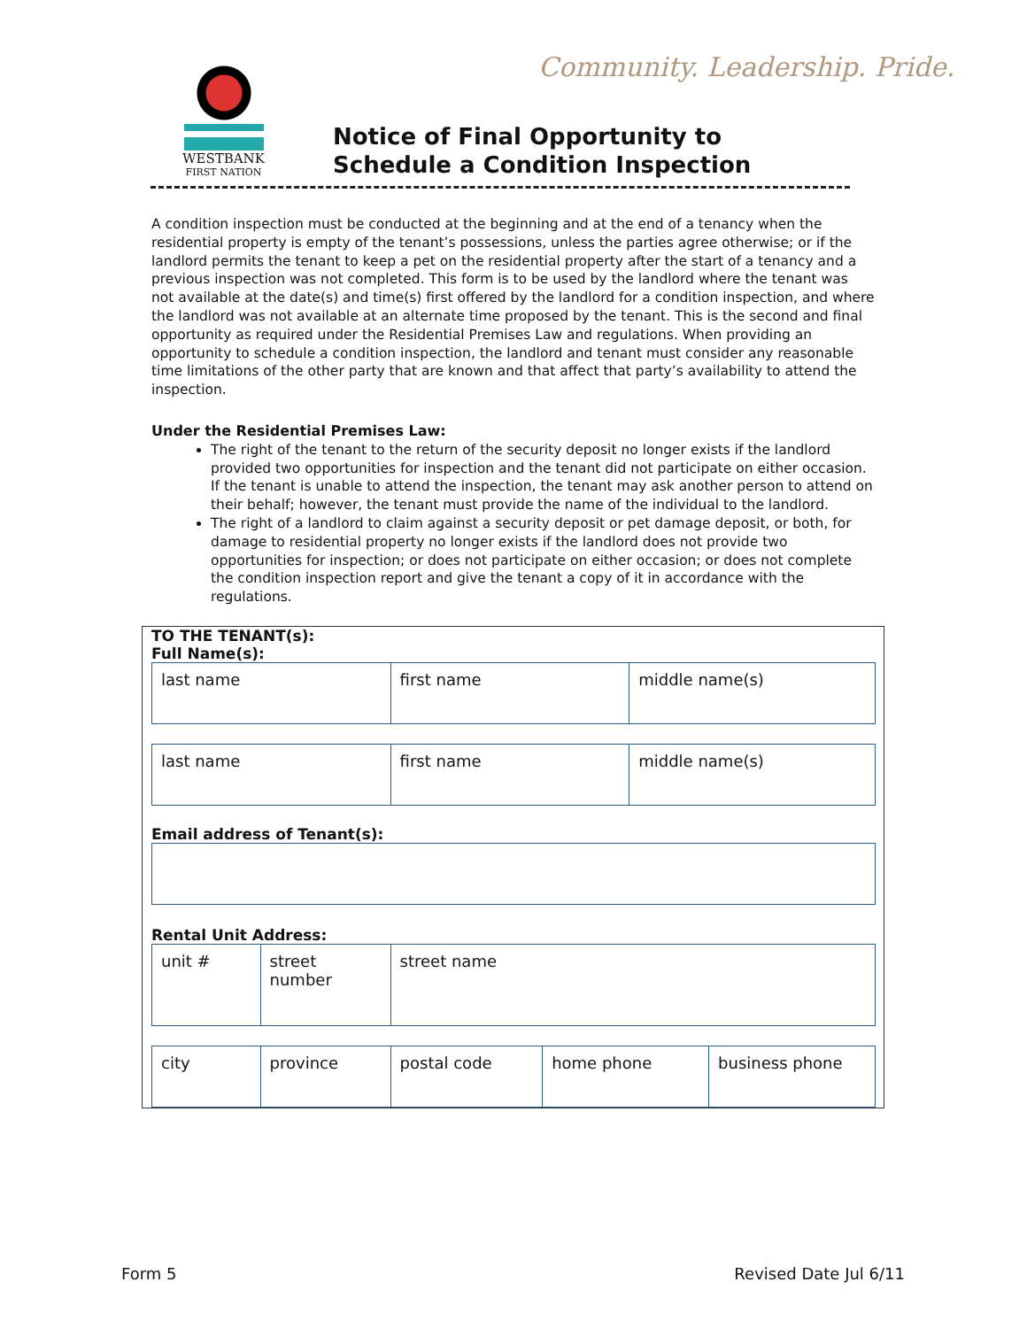WESTBANK
FIRST NATION
Community. Leadership. Pride.
Notice of Final Opportunity to
Schedule a Condition Inspection
A condition inspection must be conducted at the beginning and at the end of a tenancy when the residential property is empty of the tenant’s possessions, unless the parties agree otherwise; or if the landlord permits the tenant to keep a pet on the residential property after the start of a tenancy and a previous inspection was not completed. This form is to be used by the landlord where the tenant was not available at the date(s) and time(s) first offered by the landlord for a condition inspection, and where the landlord was not available at an alternate time proposed by the tenant. This is the second and final opportunity as required under the Residential Premises Law and regulations. When providing an opportunity to schedule a condition inspection, the landlord and tenant must consider any reasonable time limitations of the other party that are known and that affect that party’s availability to attend the inspection.
Under the Residential Premises Law:
The right of the tenant to the return of the security deposit no longer exists if the landlord provided two opportunities for inspection and the tenant did not participate on either occasion. If the tenant is unable to attend the inspection, the tenant may ask another person to attend on their behalf; however, the tenant must provide the name of the individual to the landlord.
The right of a landlord to claim against a security deposit or pet damage deposit, or both, for damage to residential property no longer exists if the landlord does not provide two opportunities for inspection; or does not participate on either occasion; or does not complete the condition inspection report and give the tenant a copy of it in accordance with the regulations.
TO THE TENANT(s):
Full Name(s):
| last name | first name | middle name(s) |
| last name | first name | middle name(s) |
Email address of Tenant(s):
Rental Unit Address:
| unit # | street number | street name |
| city | province | postal code | home phone | business phone |
Form 5 Revised Date Jul 6/11